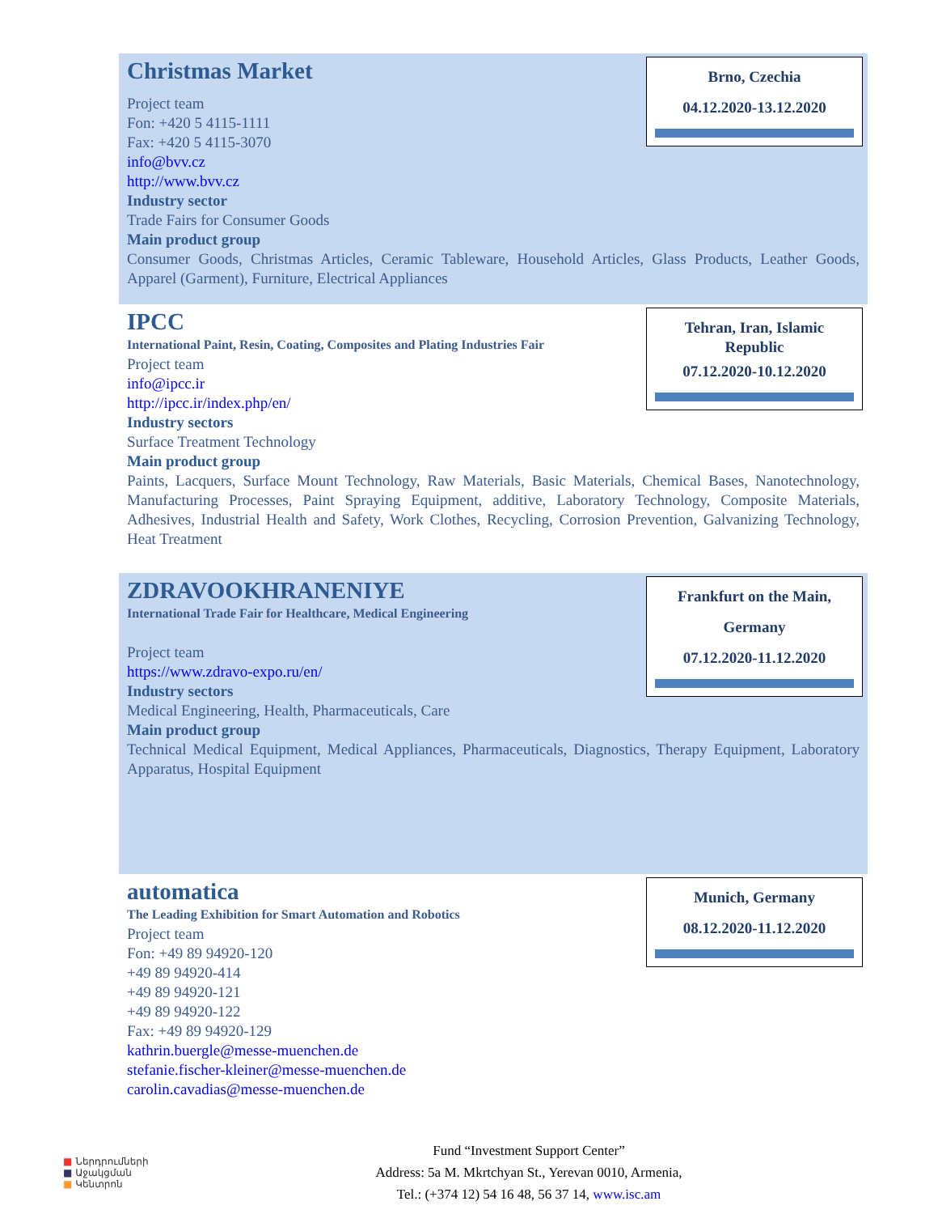Brno, Czechia
04.12.2020-13.12.2020
Christmas Market
Project team
Fon: +420 5 4115-1111
Fax: +420 5 4115-3070
info@bvv.cz
http://www.bvv.cz
Industry sector
Trade Fairs for Consumer Goods
Main product group
Consumer Goods, Christmas Articles, Ceramic Tableware, Household Articles, Glass Products, Leather Goods, Apparel (Garment), Furniture, Electrical Appliances
Tehran, Iran, Islamic Republic
07.12.2020-10.12.2020
IPCC
International Paint, Resin, Coating, Composites and Plating Industries Fair
Project team
info@ipcc.ir
http://ipcc.ir/index.php/en/
Industry sectors
Surface Treatment Technology
Main product group
Paints, Lacquers, Surface Mount Technology, Raw Materials, Basic Materials, Chemical Bases, Nanotechnology, Manufacturing Processes, Paint Spraying Equipment, additive, Laboratory Technology, Composite Materials, Adhesives, Industrial Health and Safety, Work Clothes, Recycling, Corrosion Prevention, Galvanizing Technology, Heat Treatment
Frankfurt on the Main,
Germany
07.12.2020-11.12.2020
ZDRAVOOKHRANENIYE
International Trade Fair for Healthcare, Medical Engineering
Project team
https://www.zdravo-expo.ru/en/
Industry sectors
Medical Engineering, Health, Pharmaceuticals, Care
Main product group
Technical Medical Equipment, Medical Appliances, Pharmaceuticals, Diagnostics, Therapy Equipment, Laboratory Apparatus, Hospital Equipment
Munich, Germany
08.12.2020-11.12.2020
automatica
The Leading Exhibition for Smart Automation and Robotics
Project team
Fon: +49 89 94920-120
+49 89 94920-414
+49 89 94920-121
+49 89 94920-122
Fax: +49 89 94920-129
kathrin.buergle@messe-muenchen.de
stefanie.fischer-kleiner@messe-muenchen.de
carolin.cavadias@messe-muenchen.de
■ Ներդրումների
■ Աջակցման
■ Կենտրոն
Fund “Investment Support Center”
Address: 5a M. Mkrtchyan St., Yerevan 0010, Armenia,
Tel.: (+374 12) 54 16 48, 56 37 14, www.isc.am